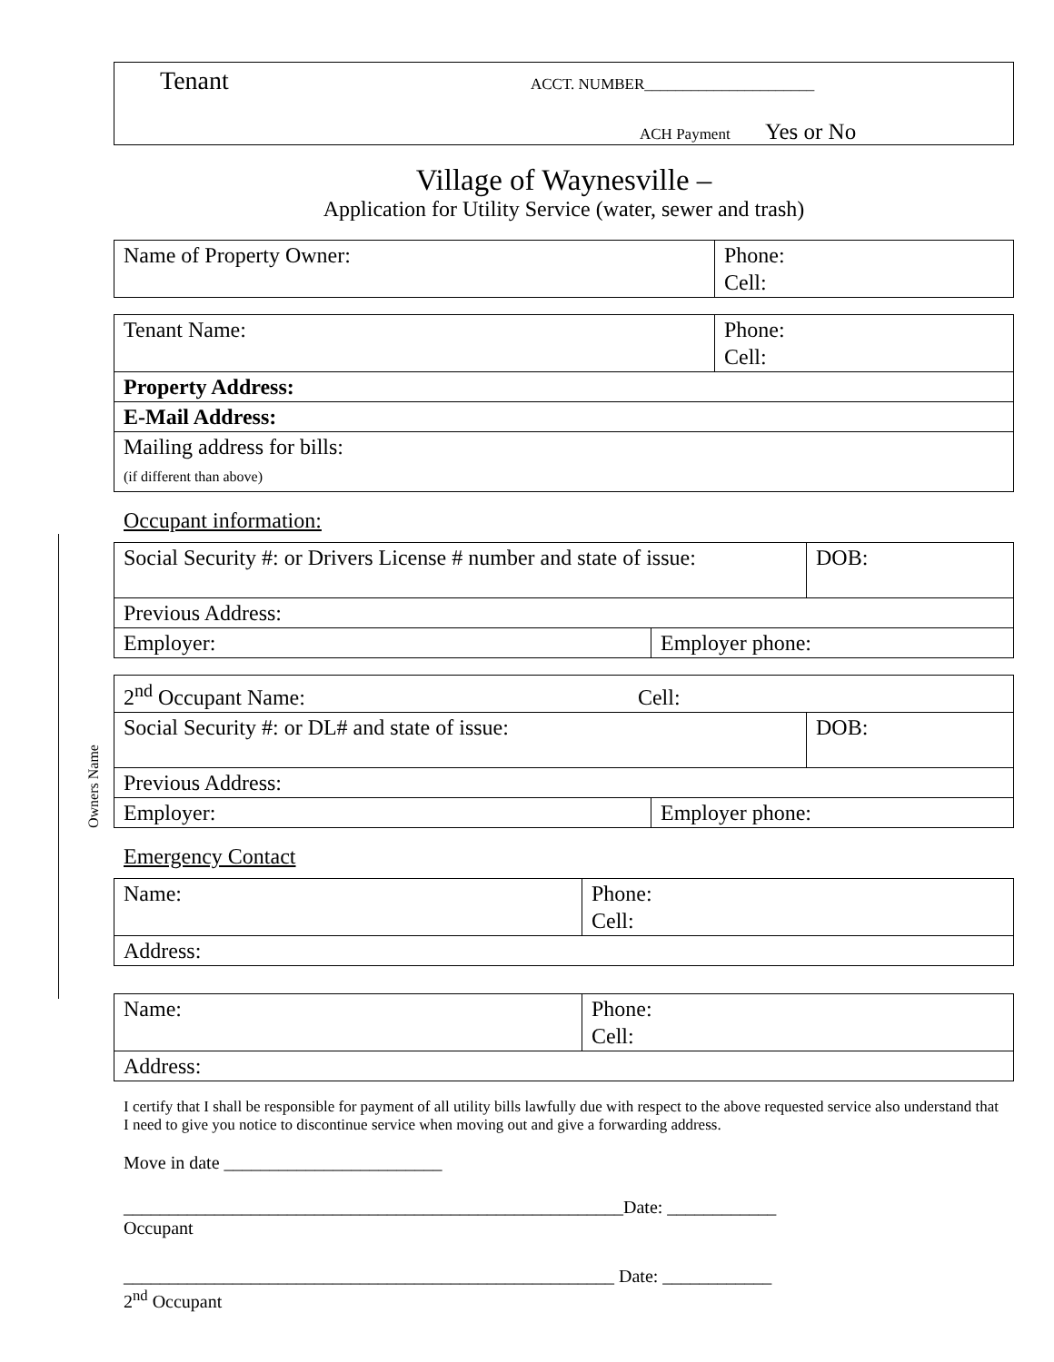Owners Name
Tenant
ACCT. NUMBER______________________
ACH Payment Yes or No
Village of Waynesville –
Application for Utility Service (water, sewer and trash)
| Name of Property Owner: | Phone: Cell: |
| Tenant Name: | Phone: Cell: |
| Property Address: | |
| E-Mail Address: | |
| Mailing address for bills: (if different than above) | |
Occupant information:
| Social Security #: or Drivers License # number and state of issue: | | DOB: |
| Previous Address: | | |
| Employer: | Employer phone: | |
| 2<sup>nd</sup> Occupant Name: Cell: | | |
| Social Security #: or DL# and state of issue: | | DOB: |
| Previous Address: | | |
| Employer: | Employer phone: | |
Emergency Contact
| Name: | Phone: Cell: |
| Address: | |
| Name: | Phone: Cell: |
| Address: | |
I certify that I shall be responsible for payment of all utility bills lawfully due with respect to the above requested service also understand that I need to give you notice to discontinue service when moving out and give a forwarding address.
Move in date ________________________
_______________________________________________________Date: ____________
Occupant
______________________________________________________ Date: ____________
2<sup>nd</sup> Occupant